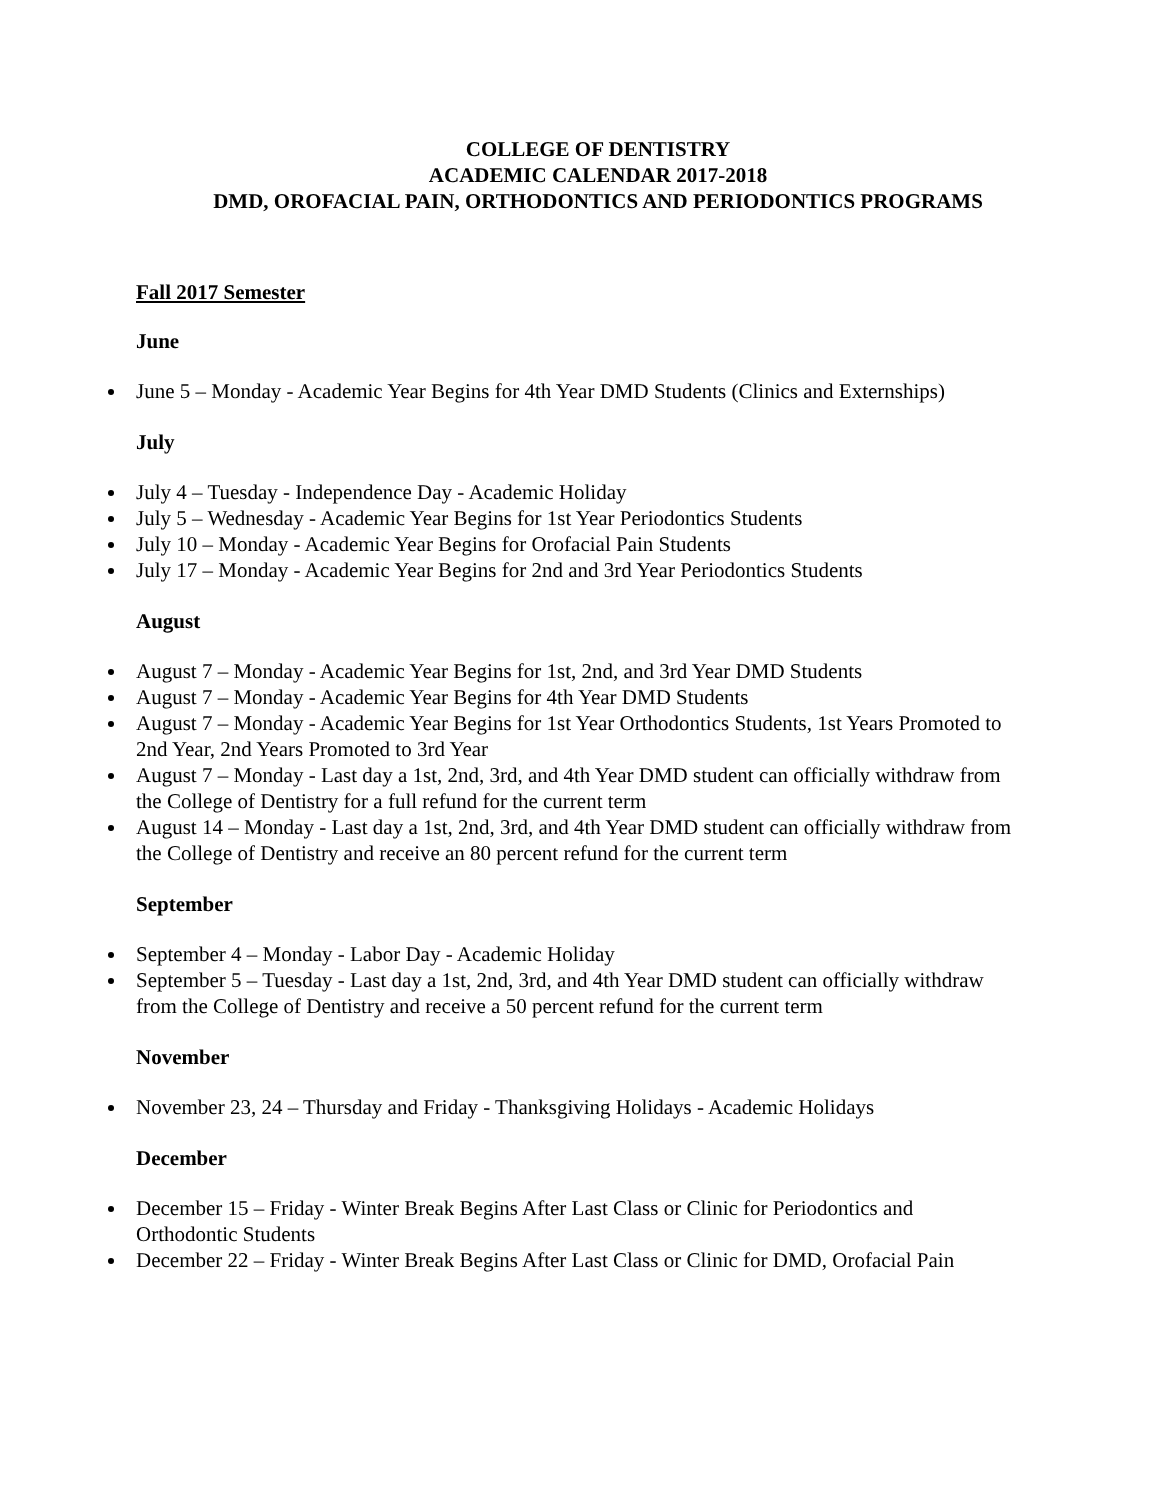COLLEGE OF DENTISTRY
ACADEMIC CALENDAR 2017-2018
DMD, OROFACIAL PAIN, ORTHODONTICS AND PERIODONTICS PROGRAMS
Fall 2017 Semester
June
June 5 – Monday - Academic Year Begins for 4th Year DMD Students (Clinics and Externships)
July
July 4 – Tuesday - Independence Day - Academic Holiday
July 5 – Wednesday - Academic Year Begins for 1st Year Periodontics Students
July 10 – Monday - Academic Year Begins for Orofacial Pain Students
July 17 – Monday - Academic Year Begins for 2nd and 3rd Year Periodontics Students
August
August 7 – Monday - Academic Year Begins for 1st, 2nd, and 3rd Year DMD Students
August 7 – Monday - Academic Year Begins for 4th Year DMD Students
August 7 – Monday - Academic Year Begins for 1st Year Orthodontics Students, 1st Years Promoted to 2nd Year, 2nd Years Promoted to 3rd Year
August 7 – Monday - Last day a 1st, 2nd, 3rd, and 4th Year DMD student can officially withdraw from the College of Dentistry for a full refund for the current term
August 14 – Monday - Last day a 1st, 2nd, 3rd, and 4th Year DMD student can officially withdraw from the College of Dentistry and receive an 80 percent refund for the current term
September
September 4 – Monday - Labor Day - Academic Holiday
September 5 – Tuesday - Last day a 1st, 2nd, 3rd, and 4th Year DMD student can officially withdraw from the College of Dentistry and receive a 50 percent refund for the current term
November
November 23, 24 – Thursday and Friday - Thanksgiving Holidays - Academic Holidays
December
December 15 – Friday - Winter Break Begins After Last Class or Clinic for Periodontics and Orthodontic Students
December 22 – Friday - Winter Break Begins After Last Class or Clinic for DMD, Orofacial Pain